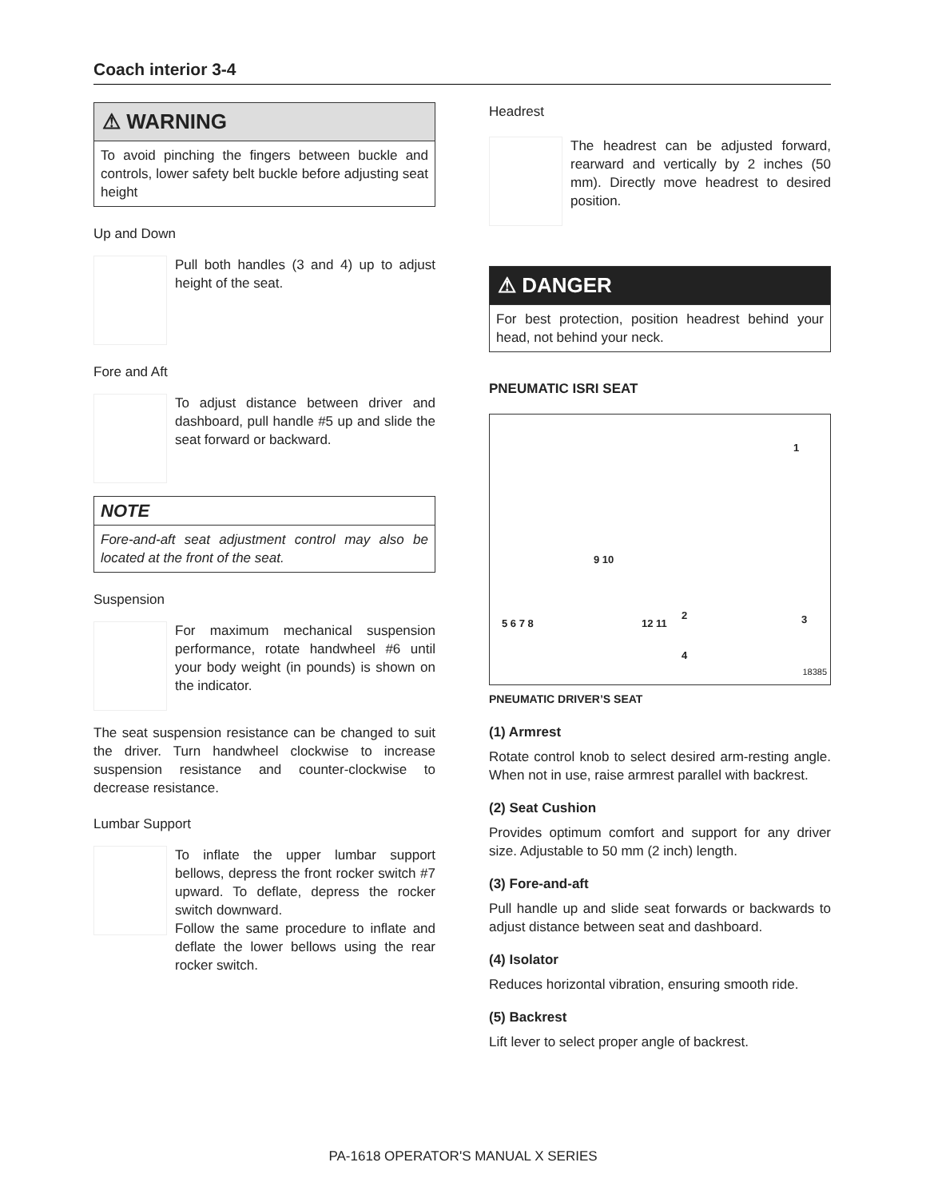Coach interior 3-4
⚠ WARNING
To avoid pinching the fingers between buckle and controls, lower safety belt buckle before adjusting seat height
Up and Down
Pull both handles (3 and 4) up to adjust height of the seat.
Fore and Aft
To adjust distance between driver and dashboard, pull handle #5 up and slide the seat forward or backward.
NOTE
Fore-and-aft seat adjustment control may also be located at the front of the seat.
Suspension
For maximum mechanical suspension performance, rotate handwheel #6 until your body weight (in pounds) is shown on the indicator.
The seat suspension resistance can be changed to suit the driver. Turn handwheel clockwise to increase suspension resistance and counter-clockwise to decrease resistance.
Lumbar Support
To inflate the upper lumbar support bellows, depress the front rocker switch #7 upward. To deflate, depress the rocker switch downward.
Follow the same procedure to inflate and deflate the lower bellows using the rear rocker switch.
Headrest
The headrest can be adjusted forward, rearward and vertically by 2 inches (50 mm). Directly move headrest to desired position.
⚠ DANGER
For best protection, position headrest behind your head, not behind your neck.
PNEUMATIC ISRI SEAT
5 6 7 8
9 10
12 11
1
2 3
4
18385
PNEUMATIC DRIVER’S SEAT
(1) Armrest
Rotate control knob to select desired arm-resting angle. When not in use, raise armrest parallel with backrest.
(2) Seat Cushion
Provides optimum comfort and support for any driver size. Adjustable to 50 mm (2 inch) length.
(3) Fore-and-aft
Pull handle up and slide seat forwards or backwards to adjust distance between seat and dashboard.
(4) Isolator
Reduces horizontal vibration, ensuring smooth ride.
(5) Backrest
Lift lever to select proper angle of backrest.
PA-1618 OPERATOR'S MANUAL X SERIES